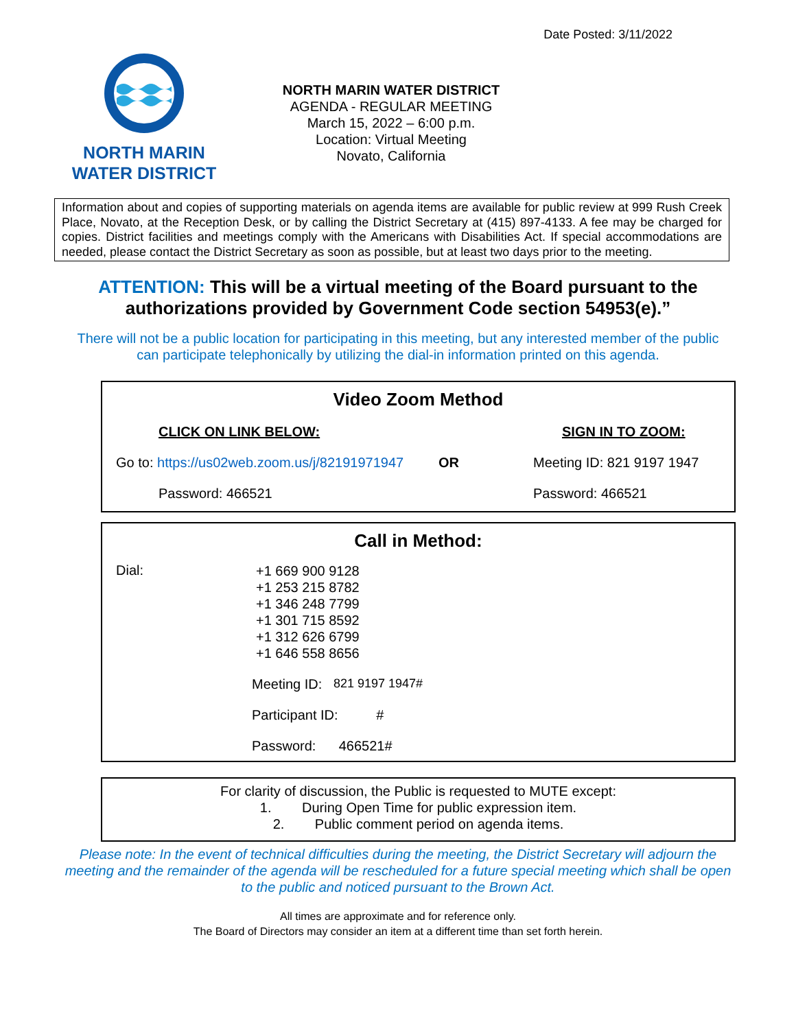Date Posted: 3/11/2022
NORTH MARIN
WATER DISTRICT
NORTH MARIN WATER DISTRICT
AGENDA - REGULAR MEETING
March 15, 2022 – 6:00 p.m.
Location: Virtual Meeting
Novato, California
Information about and copies of supporting materials on agenda items are available for public review at 999 Rush Creek Place, Novato, at the Reception Desk, or by calling the District Secretary at (415) 897-4133. A fee may be charged for copies. District facilities and meetings comply with the Americans with Disabilities Act. If special accommodations are needed, please contact the District Secretary as soon as possible, but at least two days prior to the meeting.
ATTENTION: This will be a virtual meeting of the Board pursuant to the authorizations provided by Government Code section 54953(e).”
There will not be a public location for participating in this meeting, but any interested member of the public
can participate telephonically by utilizing the dial-in information printed on this agenda.
Video Zoom Method
CLICK ON LINK BELOW: SIGN IN TO ZOOM:
Go to: https://us02web.zoom.us/j/82191971947 OR Meeting ID: 821 9197 1947
Password: 466521 Password: 466521
Call in Method:
Dial: +1 669 900 9128
+1 253 215 8782
+1 346 248 7799
+1 301 715 8592
+1 312 626 6799
+1 646 558 8656
Meeting ID: 821 9197 1947#
Participant ID: #
Password: 466521#
For clarity of discussion, the Public is requested to MUTE except:
1. During Open Time for public expression item.
2. Public comment period on agenda items.
Please note: In the event of technical difficulties during the meeting, the District Secretary will adjourn the meeting and the remainder of the agenda will be rescheduled for a future special meeting which shall be open to the public and noticed pursuant to the Brown Act.
All times are approximate and for reference only.
The Board of Directors may consider an item at a different time than set forth herein.